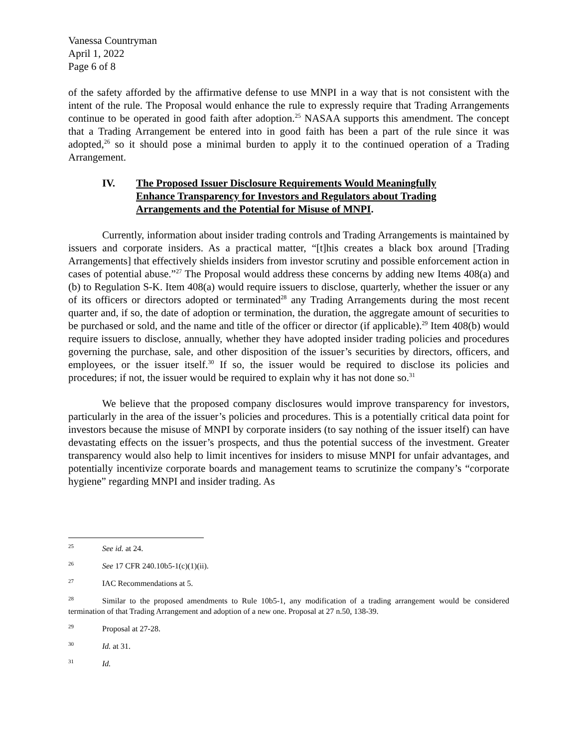Vanessa Countryman
April 1, 2022
Page 6 of 8
of the safety afforded by the affirmative defense to use MNPI in a way that is not consistent with the intent of the rule. The Proposal would enhance the rule to expressly require that Trading Arrangements continue to be operated in good faith after adoption.<sup>25</sup> NASAA supports this amendment. The concept that a Trading Arrangement be entered into in good faith has been a part of the rule since it was adopted,<sup>26</sup> so it should pose a minimal burden to apply it to the continued operation of a Trading Arrangement.
IV. The Proposed Issuer Disclosure Requirements Would Meaningfully Enhance Transparency for Investors and Regulators about Trading Arrangements and the Potential for Misuse of MNPI.
Currently, information about insider trading controls and Trading Arrangements is maintained by issuers and corporate insiders. As a practical matter, “[t]his creates a black box around [Trading Arrangements] that effectively shields insiders from investor scrutiny and possible enforcement action in cases of potential abuse.”<sup>27</sup> The Proposal would address these concerns by adding new Items 408(a) and (b) to Regulation S-K. Item 408(a) would require issuers to disclose, quarterly, whether the issuer or any of its officers or directors adopted or terminated<sup>28</sup> any Trading Arrangements during the most recent quarter and, if so, the date of adoption or termination, the duration, the aggregate amount of securities to be purchased or sold, and the name and title of the officer or director (if applicable).<sup>29</sup> Item 408(b) would require issuers to disclose, annually, whether they have adopted insider trading policies and procedures governing the purchase, sale, and other disposition of the issuer’s securities by directors, officers, and employees, or the issuer itself.<sup>30</sup> If so, the issuer would be required to disclose its policies and procedures; if not, the issuer would be required to explain why it has not done so.<sup>31</sup>
We believe that the proposed company disclosures would improve transparency for investors, particularly in the area of the issuer’s policies and procedures. This is a potentially critical data point for investors because the misuse of MNPI by corporate insiders (to say nothing of the issuer itself) can have devastating effects on the issuer’s prospects, and thus the potential success of the investment. Greater transparency would also help to limit incentives for insiders to misuse MNPI for unfair advantages, and potentially incentivize corporate boards and management teams to scrutinize the company’s “corporate hygiene” regarding MNPI and insider trading. As
<sup>25</sup> See id. at 24.
<sup>26</sup> See 17 CFR 240.10b5-1(c)(1)(ii).
<sup>27</sup> IAC Recommendations at 5.
<sup>28</sup> Similar to the proposed amendments to Rule 10b5-1, any modification of a trading arrangement would be considered termination of that Trading Arrangement and adoption of a new one. Proposal at 27 n.50, 138-39.
<sup>29</sup> Proposal at 27-28.
<sup>30</sup> Id. at 31.
<sup>31</sup> Id.